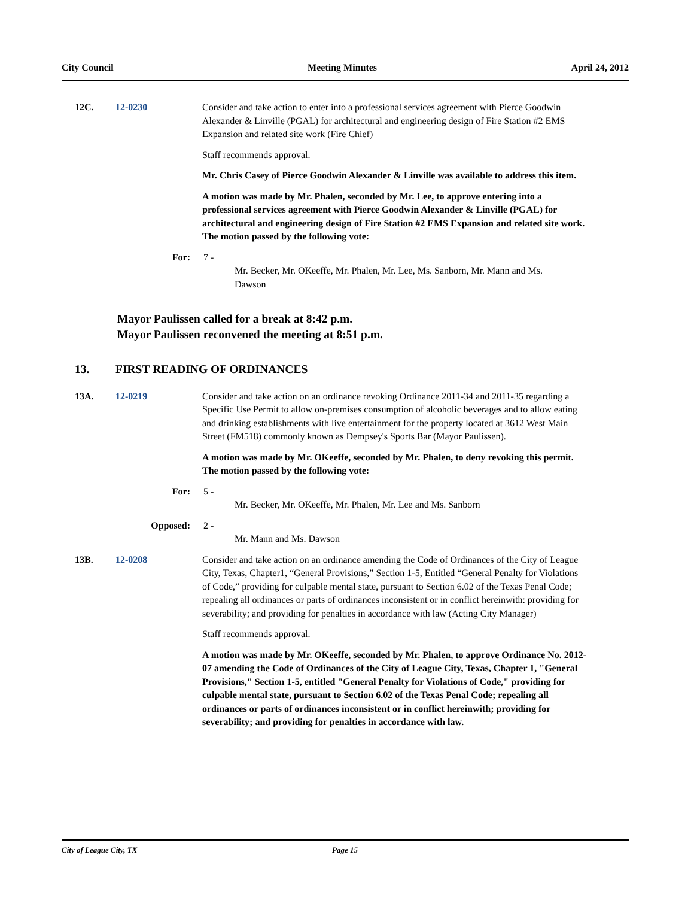City Council Meeting Minutes April 24, 2012
12C. 12-0230 Consider and take action to enter into a professional services agreement with Pierce Goodwin Alexander & Linville (PGAL) for architectural and engineering design of Fire Station #2 EMS Expansion and related site work (Fire Chief)
Staff recommends approval.
Mr. Chris Casey of Pierce Goodwin Alexander & Linville was available to address this item.
A motion was made by Mr. Phalen, seconded by Mr. Lee, to approve entering into a professional services agreement with Pierce Goodwin Alexander & Linville (PGAL) for architectural and engineering design of Fire Station #2 EMS Expansion and related site work. The motion passed by the following vote:
For: 7 -
Mr. Becker, Mr. OKeeffe, Mr. Phalen, Mr. Lee, Ms. Sanborn, Mr. Mann and Ms. Dawson
Mayor Paulissen called for a break at 8:42 p.m.
Mayor Paulissen reconvened the meeting at 8:51 p.m.
13. FIRST READING OF ORDINANCES
13A. 12-0219 Consider and take action on an ordinance revoking Ordinance 2011-34 and 2011-35 regarding a Specific Use Permit to allow on-premises consumption of alcoholic beverages and to allow eating and drinking establishments with live entertainment for the property located at 3612 West Main Street (FM518) commonly known as Dempsey's Sports Bar (Mayor Paulissen).
A motion was made by Mr. OKeeffe, seconded by Mr. Phalen, to deny revoking this permit. The motion passed by the following vote:
For: 5 -
Mr. Becker, Mr. OKeeffe, Mr. Phalen, Mr. Lee and Ms. Sanborn
Opposed: 2 -
Mr. Mann and Ms. Dawson
13B. 12-0208 Consider and take action on an ordinance amending the Code of Ordinances of the City of League City, Texas, Chapter1, “General Provisions,” Section 1-5, Entitled “General Penalty for Violations of Code,” providing for culpable mental state, pursuant to Section 6.02 of the Texas Penal Code; repealing all ordinances or parts of ordinances inconsistent or in conflict hereinwith: providing for severability; and providing for penalties in accordance with law (Acting City Manager)
Staff recommends approval.
A motion was made by Mr. OKeeffe, seconded by Mr. Phalen, to approve Ordinance No. 2012-07 amending the Code of Ordinances of the City of League City, Texas, Chapter 1, "General Provisions," Section 1-5, entitled "General Penalty for Violations of Code," providing for culpable mental state, pursuant to Section 6.02 of the Texas Penal Code; repealing all ordinances or parts of ordinances inconsistent or in conflict hereinwith; providing for severability; and providing for penalties in accordance with law.
City of League City, TX Page 15